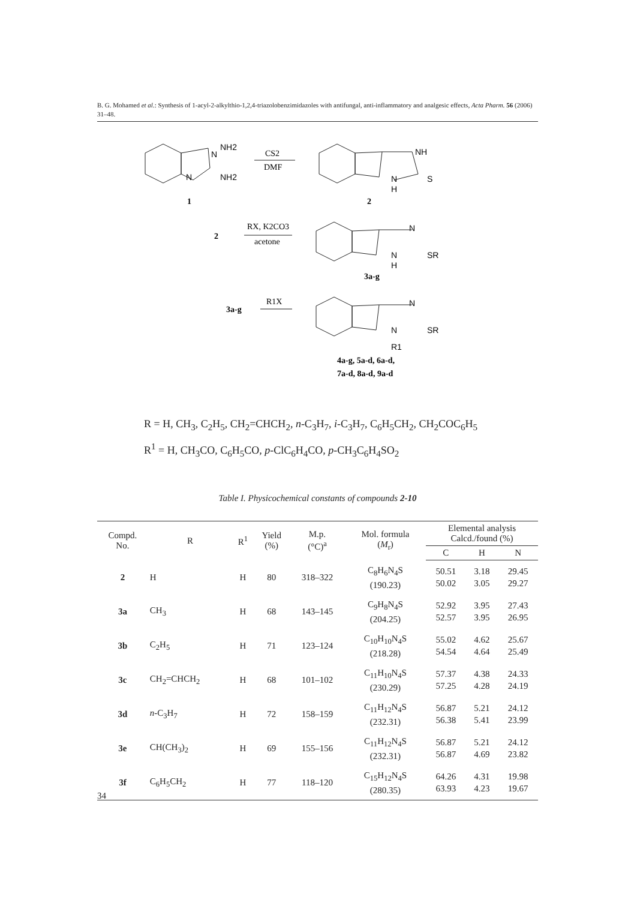B. G. Mohamed et al.: Synthesis of 1-acyl-2-alkylthio-1,2,4-triazolobenzimidazoles with antifungal, anti-inflammatory and analgesic effects, Acta Pharm. 56 (2006) 31–48.
NH2
NH2
N
N
CS2
DMF
1
2
NH
S
N
H
2
RX, K2CO3
acetone
N
SR
N
H
3a-g
3a-g
R1X
N
SR
N
R1
4a-g, 5a-d, 6a-d,
7a-d, 8a-d, 9a-d
R = H, CH<sub>3</sub>, C<sub>2</sub>H<sub>5</sub>, CH<sub>2</sub>=CHCH<sub>2</sub>, n-C<sub>3</sub>H<sub>7</sub>, i-C<sub>3</sub>H<sub>7</sub>, C<sub>6</sub>H<sub>5</sub>CH<sub>2</sub>, CH<sub>2</sub>COC<sub>6</sub>H<sub>5</sub>
R<sup>1</sup> = H, CH<sub>3</sub>CO, C<sub>6</sub>H<sub>5</sub>CO, p-ClC<sub>6</sub>H<sub>4</sub>CO, p-CH<sub>3</sub>C<sub>6</sub>H<sub>4</sub>SO<sub>2</sub>
Table I. Physicochemical constants of compounds 2-10
| Compd. No. | R | R<sup>1</sup> | Yield (%) | M.p. (°C)<sup>a</sup> | Mol. formula ( M<sub>r</sub>) | Elemental analysis Calcd./found (%) | | |
| --- | --- | --- | --- | --- | --- | --- | --- | --- |
| | | | | | | C | H | N |
| 2 | H | H | 80 | 318–322 | C<sub>8</sub>H<sub>6</sub>N<sub>4</sub>S (190.23) | 50.51 50.02 | 3.18 3.05 | 29.45 29.27 |
| 3a | CH<sub>3</sub> | H | 68 | 143–145 | C<sub>9</sub>H<sub>8</sub>N<sub>4</sub>S (204.25) | 52.92 52.57 | 3.95 3.95 | 27.43 26.95 |
| 3b | C<sub>2</sub>H<sub>5</sub> | H | 71 | 123–124 | C<sub>10</sub>H<sub>10</sub>N<sub>4</sub>S (218.28) | 55.02 54.54 | 4.62 4.64 | 25.67 25.49 |
| 3c | CH<sub>2</sub>=CHCH<sub>2</sub> | H | 68 | 101–102 | C<sub>11</sub>H<sub>10</sub>N<sub>4</sub>S (230.29) | 57.37 57.25 | 4.38 4.28 | 24.33 24.19 |
| 3d | n -C<sub>3</sub>H<sub>7</sub> | H | 72 | 158–159 | C<sub>11</sub>H<sub>12</sub>N<sub>4</sub>S (232.31) | 56.87 56.38 | 5.21 5.41 | 24.12 23.99 |
| 3e | CH(CH<sub>3</sub>)<sub>2</sub> | H | 69 | 155–156 | C<sub>11</sub>H<sub>12</sub>N<sub>4</sub>S (232.31) | 56.87 56.87 | 5.21 4.69 | 24.12 23.82 |
| 3f | C<sub>6</sub>H<sub>5</sub>CH<sub>2</sub> | H | 77 | 118–120 | C<sub>15</sub>H<sub>12</sub>N<sub>4</sub>S (280.35) | 64.26 63.93 | 4.31 4.23 | 19.98 19.67 |
34